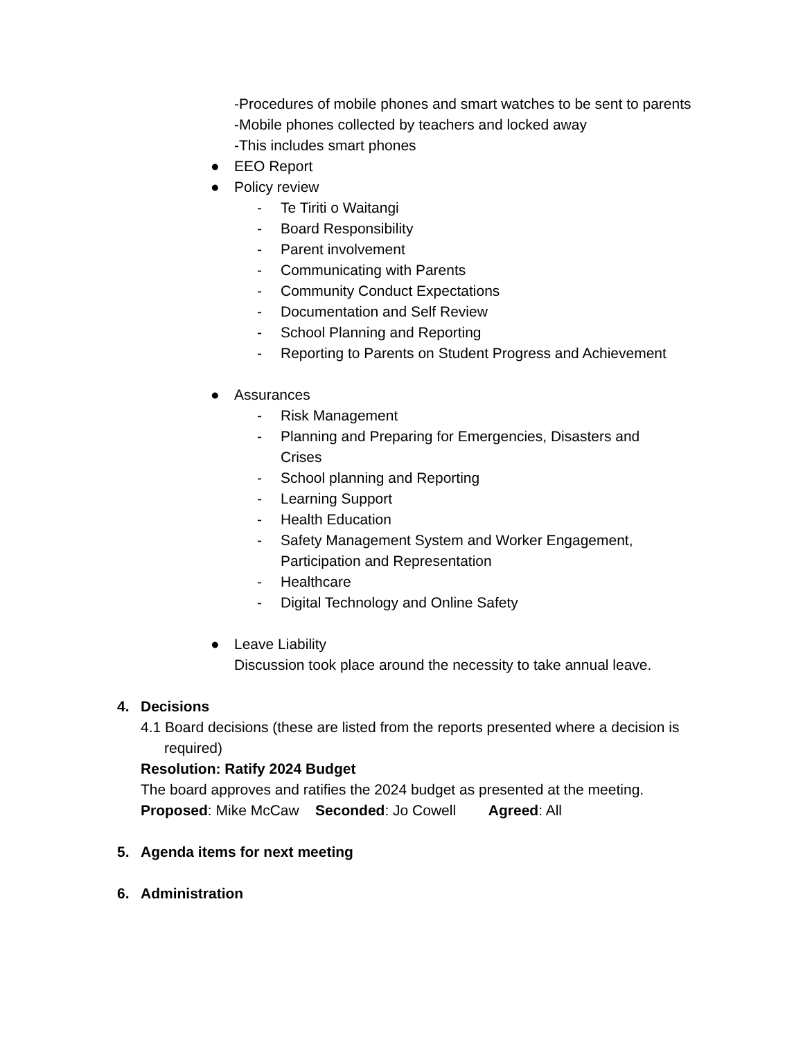-Procedures of mobile phones and smart watches to be sent to parents
-Mobile phones collected by teachers and locked away
-This includes smart phones
● EEO Report
● Policy review
- Te Tiriti o Waitangi
- Board Responsibility
- Parent involvement
- Communicating with Parents
- Community Conduct Expectations
- Documentation and Self Review
- School Planning and Reporting
- Reporting to Parents on Student Progress and Achievement
● Assurances
- Risk Management
- Planning and Preparing for Emergencies, Disasters and Crises
- School planning and Reporting
- Learning Support
- Health Education
- Safety Management System and Worker Engagement, Participation and Representation
- Healthcare
- Digital Technology and Online Safety
● Leave Liability
Discussion took place around the necessity to take annual leave.
4. Decisions
4.1 Board decisions (these are listed from the reports presented where a decision is required)
Resolution: Ratify 2024 Budget
The board approves and ratifies the 2024 budget as presented at the meeting.
Proposed: Mike McCaw Seconded: Jo Cowell Agreed: All
5. Agenda items for next meeting
6. Administration